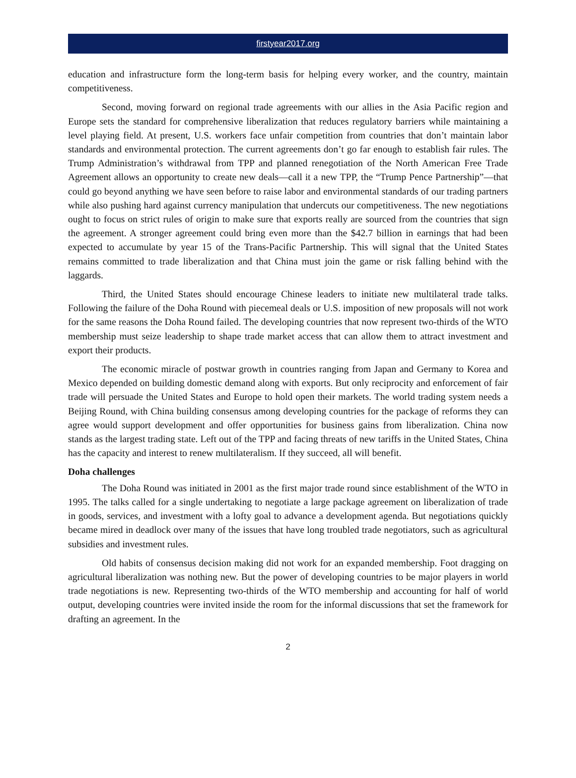firstyear2017.org
education and infrastructure form the long-term basis for helping every worker, and the country, maintain competitiveness.
Second, moving forward on regional trade agreements with our allies in the Asia Pacific region and Europe sets the standard for comprehensive liberalization that reduces regulatory barriers while maintaining a level playing field. At present, U.S. workers face unfair competition from countries that don’t maintain labor standards and environmental protection. The current agreements don’t go far enough to establish fair rules. The Trump Administration’s withdrawal from TPP and planned renegotiation of the North American Free Trade Agreement allows an opportunity to create new deals—call it a new TPP, the “Trump Pence Partnership”—that could go beyond anything we have seen before to raise labor and environmental standards of our trading partners while also pushing hard against currency manipulation that undercuts our competitiveness. The new negotiations ought to focus on strict rules of origin to make sure that exports really are sourced from the countries that sign the agreement. A stronger agreement could bring even more than the $42.7 billion in earnings that had been expected to accumulate by year 15 of the Trans-Pacific Partnership. This will signal that the United States remains committed to trade liberalization and that China must join the game or risk falling behind with the laggards.
Third, the United States should encourage Chinese leaders to initiate new multilateral trade talks. Following the failure of the Doha Round with piecemeal deals or U.S. imposition of new proposals will not work for the same reasons the Doha Round failed. The developing countries that now represent two-thirds of the WTO membership must seize leadership to shape trade market access that can allow them to attract investment and export their products.
The economic miracle of postwar growth in countries ranging from Japan and Germany to Korea and Mexico depended on building domestic demand along with exports. But only reciprocity and enforcement of fair trade will persuade the United States and Europe to hold open their markets. The world trading system needs a Beijing Round, with China building consensus among developing countries for the package of reforms they can agree would support development and offer opportunities for business gains from liberalization. China now stands as the largest trading state. Left out of the TPP and facing threats of new tariffs in the United States, China has the capacity and interest to renew multilateralism. If they succeed, all will benefit.
Doha challenges
The Doha Round was initiated in 2001 as the first major trade round since establishment of the WTO in 1995. The talks called for a single undertaking to negotiate a large package agreement on liberalization of trade in goods, services, and investment with a lofty goal to advance a development agenda. But negotiations quickly became mired in deadlock over many of the issues that have long troubled trade negotiators, such as agricultural subsidies and investment rules.
Old habits of consensus decision making did not work for an expanded membership. Foot dragging on agricultural liberalization was nothing new. But the power of developing countries to be major players in world trade negotiations is new. Representing two-thirds of the WTO membership and accounting for half of world output, developing countries were invited inside the room for the informal discussions that set the framework for drafting an agreement. In the
2